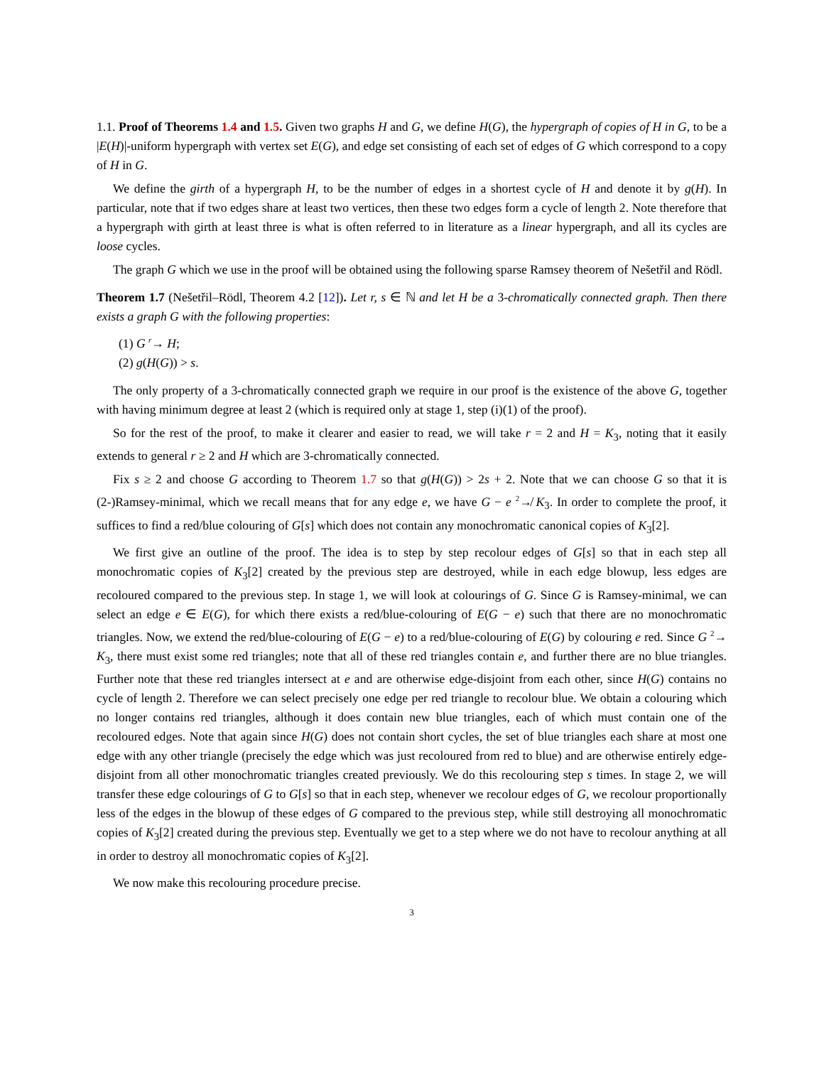1.1. Proof of Theorems 1.4 and 1.5. Given two graphs H and G, we define H(G), the hypergraph of copies of H in G, to be a |E(H)|-uniform hypergraph with vertex set E(G), and edge set consisting of each set of edges of G which correspond to a copy of H in G.
We define the girth of a hypergraph H, to be the number of edges in a shortest cycle of H and denote it by g(H). In particular, note that if two edges share at least two vertices, then these two edges form a cycle of length 2. Note therefore that a hypergraph with girth at least three is what is often referred to in literature as a linear hypergraph, and all its cycles are loose cycles.
The graph G which we use in the proof will be obtained using the following sparse Ramsey theorem of Nešetřil and Rödl.
Theorem 1.7 (Nešetřil–Rödl, Theorem 4.2 [12]). Let r, s ∈ ℕ and let H be a 3-chromatically connected graph. Then there exists a graph G with the following properties:
(1) G <sup>r</sup>→ H;
(2) g(H(G)) > s.
The only property of a 3-chromatically connected graph we require in our proof is the existence of the above G, together with having minimum degree at least 2 (which is required only at stage 1, step (i)(1) of the proof).
So for the rest of the proof, to make it clearer and easier to read, we will take r = 2 and H = K<sub>3</sub>, noting that it easily extends to general r ≥ 2 and H which are 3-chromatically connected.
Fix s ≥ 2 and choose G according to Theorem 1.7 so that g(H(G)) > 2s + 2. Note that we can choose G so that it is (2-)Ramsey-minimal, which we recall means that for any edge e, we have G − e <sup>2</sup>↛ K<sub>3</sub>. In order to complete the proof, it suffices to find a red/blue colouring of G[s] which does not contain any monochromatic canonical copies of K<sub>3</sub>[2].
We first give an outline of the proof. The idea is to step by step recolour edges of G[s] so that in each step all monochromatic copies of K<sub>3</sub>[2] created by the previous step are destroyed, while in each edge blowup, less edges are recoloured compared to the previous step. In stage 1, we will look at colourings of G. Since G is Ramsey-minimal, we can select an edge e ∈ E(G), for which there exists a red/blue-colouring of E(G − e) such that there are no monochromatic triangles. Now, we extend the red/blue-colouring of E(G − e) to a red/blue-colouring of E(G) by colouring e red. Since G <sup>2</sup>→ K<sub>3</sub>, there must exist some red triangles; note that all of these red triangles contain e, and further there are no blue triangles. Further note that these red triangles intersect at e and are otherwise edge-disjoint from each other, since H(G) contains no cycle of length 2. Therefore we can select precisely one edge per red triangle to recolour blue. We obtain a colouring which no longer contains red triangles, although it does contain new blue triangles, each of which must contain one of the recoloured edges. Note that again since H(G) does not contain short cycles, the set of blue triangles each share at most one edge with any other triangle (precisely the edge which was just recoloured from red to blue) and are otherwise entirely edge-disjoint from all other monochromatic triangles created previously. We do this recolouring step s times. In stage 2, we will transfer these edge colourings of G to G[s] so that in each step, whenever we recolour edges of G, we recolour proportionally less of the edges in the blowup of these edges of G compared to the previous step, while still destroying all monochromatic copies of K<sub>3</sub>[2] created during the previous step. Eventually we get to a step where we do not have to recolour anything at all in order to destroy all monochromatic copies of K<sub>3</sub>[2].
We now make this recolouring procedure precise.
3